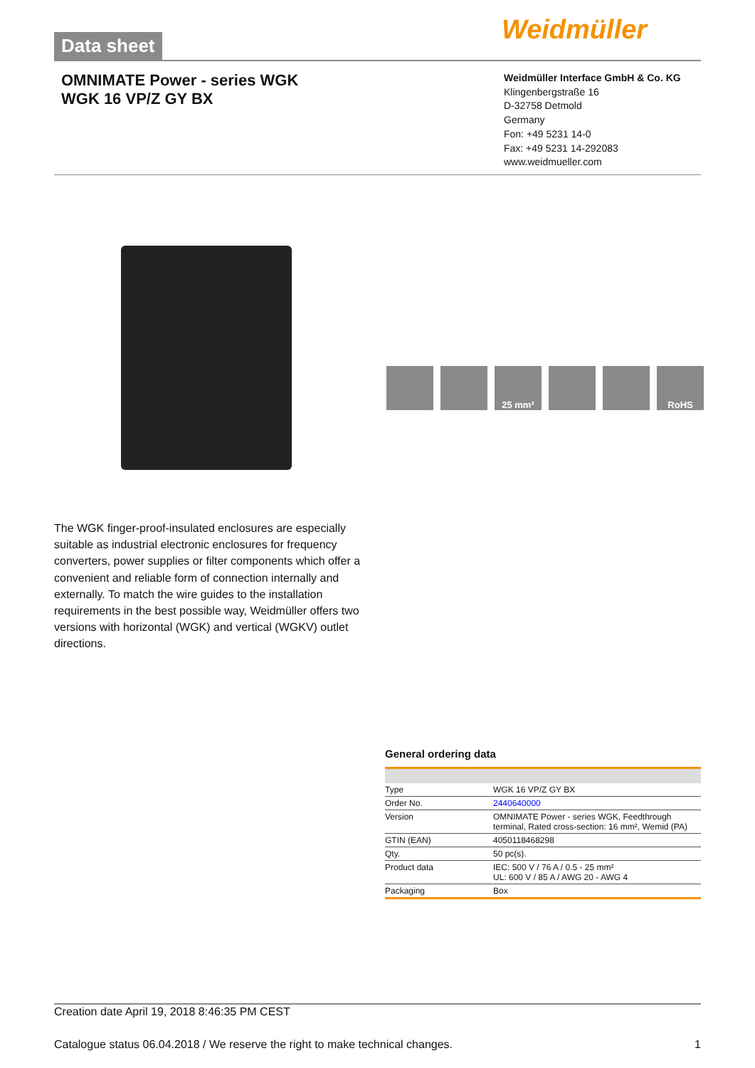Data sheet Weidmüller
OMNIMATE Power - series WGK
WGK 16 VP/Z GY BX
Weidmüller Interface GmbH & Co. KG
Klingenbergstraße 16
D-32758 Detmold
Germany
Fon: +49 5231 14-0
Fax: +49 5231 14-292083
www.weidmueller.com
25 mm² RoHS
The WGK finger-proof-insulated enclosures are especially suitable as industrial electronic enclosures for frequency converters, power supplies or filter components which offer a convenient and reliable form of connection internally and externally. To match the wire guides to the installation requirements in the best possible way, Weidmüller offers two versions with horizontal (WGK) and vertical (WGKV) outlet directions.
General ordering data
| Type | WGK 16 VP/Z GY BX |
| Order No. | 2440640000 |
| Version | OMNIMATE Power - series WGK, Feedthrough terminal, Rated cross-section: 16 mm², Wemid (PA) |
| GTIN (EAN) | 4050118468298 |
| Qty. | 50 pc(s). |
| Product data | IEC: 500 V / 76 A / 0.5 - 25 mm² UL: 600 V / 85 A / AWG 20 - AWG 4 |
| Packaging | Box |
Creation date April 19, 2018 8:46:35 PM CEST
Catalogue status 06.04.2018 / We reserve the right to make technical changes. 1